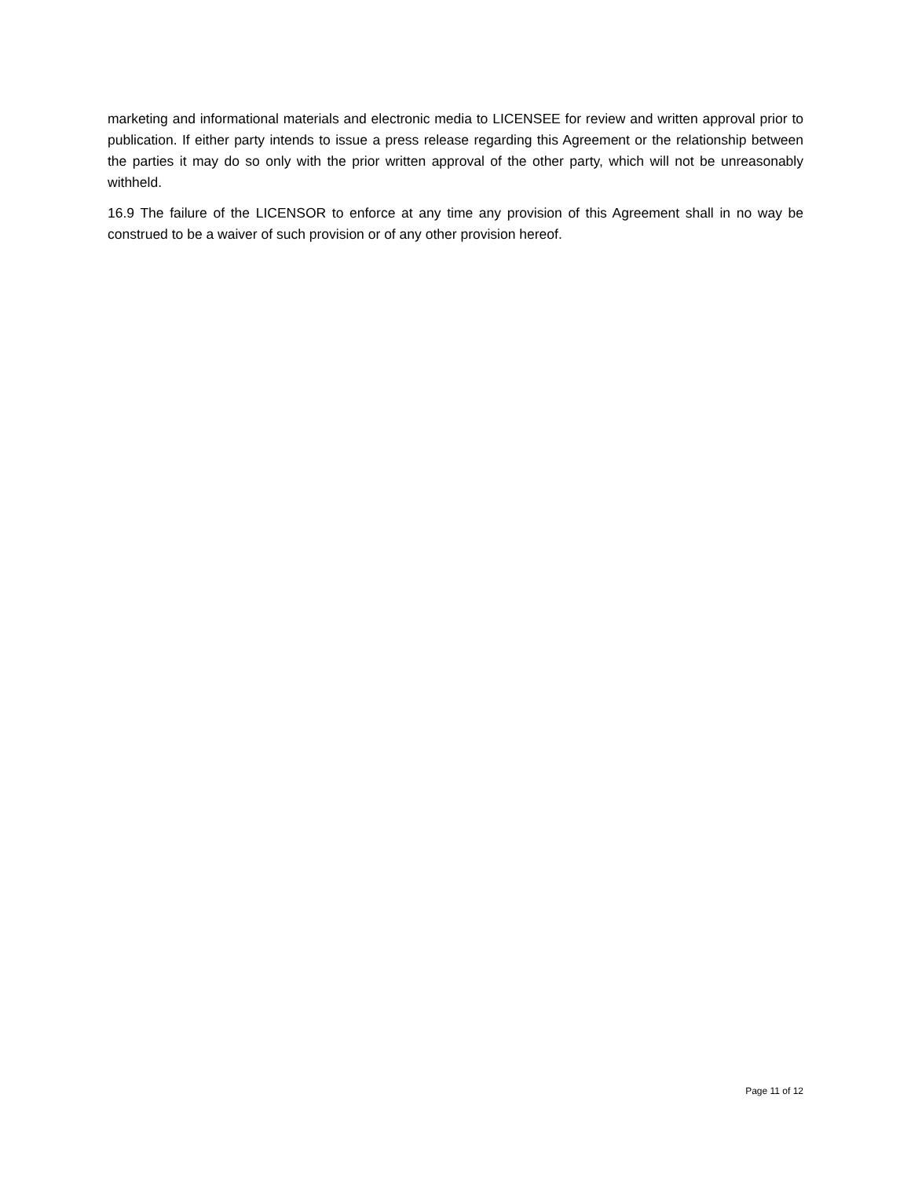marketing and informational materials and electronic media to LICENSEE for review and written approval prior to publication. If either party intends to issue a press release regarding this Agreement or the relationship between the parties it may do so only with the prior written approval of the other party, which will not be unreasonably withheld.
16.9 The failure of the LICENSOR to enforce at any time any provision of this Agreement shall in no way be construed to be a waiver of such provision or of any other provision hereof.
Page 11 of 12